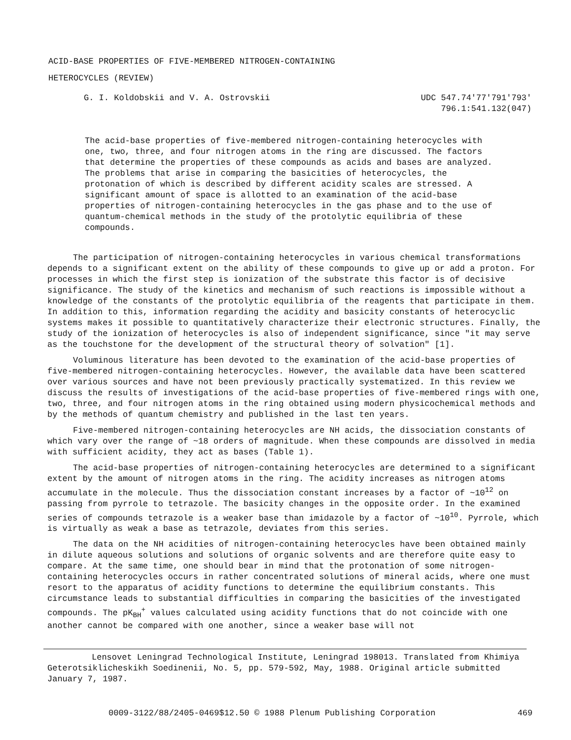ACID-BASE PROPERTIES OF FIVE-MEMBERED NITROGEN-CONTAINING
HETEROCYCLES (REVIEW)
G. I. Koldobskii and V. A. Ostrovskii
UDC 547.74'77'791'793'
796.1:541.132(047)
The acid-base properties of five-membered nitrogen-containing heterocycles with one, two, three, and four nitrogen atoms in the ring are discussed. The factors that determine the properties of these compounds as acids and bases are analyzed. The problems that arise in comparing the basicities of heterocycles, the protonation of which is described by different acidity scales are stressed. A significant amount of space is allotted to an examination of the acid-base properties of nitrogen-containing heterocycles in the gas phase and to the use of quantum-chemical methods in the study of the protolytic equilibria of these compounds.
The participation of nitrogen-containing heterocycles in various chemical transformations depends to a significant extent on the ability of these compounds to give up or add a proton. For processes in which the first step is ionization of the substrate this factor is of decisive significance. The study of the kinetics and mechanism of such reactions is impossible without a knowledge of the constants of the protolytic equilibria of the reagents that participate in them. In addition to this, information regarding the acidity and basicity constants of heterocyclic systems makes it possible to quantitatively characterize their electronic structures. Finally, the study of the ionization of heterocycles is also of independent significance, since "it may serve as the touchstone for the development of the structural theory of solvation" [1].
Voluminous literature has been devoted to the examination of the acid-base properties of five-membered nitrogen-containing heterocycles. However, the available data have been scattered over various sources and have not been previously practically systematized. In this review we discuss the results of investigations of the acid-base properties of five-membered rings with one, two, three, and four nitrogen atoms in the ring obtained using modern physicochemical methods and by the methods of quantum chemistry and published in the last ten years.
Five-membered nitrogen-containing heterocycles are NH acids, the dissociation constants of which vary over the range of ~18 orders of magnitude. When these compounds are dissolved in media with sufficient acidity, they act as bases (Table 1).
The acid-base properties of nitrogen-containing heterocycles are determined to a significant extent by the amount of nitrogen atoms in the ring. The acidity increases as nitrogen atoms accumulate in the molecule. Thus the dissociation constant increases by a factor of ~10<sup>12</sup> on passing from pyrrole to tetrazole. The basicity changes in the opposite order. In the examined series of compounds tetrazole is a weaker base than imidazole by a factor of ~10<sup>10</sup>. Pyrrole, which is virtually as weak a base as tetrazole, deviates from this series.
The data on the NH acidities of nitrogen-containing heterocycles have been obtained mainly in dilute aqueous solutions and solutions of organic solvents and are therefore quite easy to compare. At the same time, one should bear in mind that the protonation of some nitrogen-containing heterocycles occurs in rather concentrated solutions of mineral acids, where one must resort to the apparatus of acidity functions to determine the equilibrium constants. This circumstance leads to substantial difficulties in comparing the basicities of the investigated compounds. The pK<sub>BH</sub><sup>+</sup> values calculated using acidity functions that do not coincide with one another cannot be compared with one another, since a weaker base will not
Lensovet Leningrad Technological Institute, Leningrad 198013. Translated from Khimiya Geterotsiklicheskikh Soedinenii, No. 5, pp. 579-592, May, 1988. Original article submitted January 7, 1987.
0009-3122/88/2405-0469$12.50 © 1988 Plenum Publishing Corporation 469